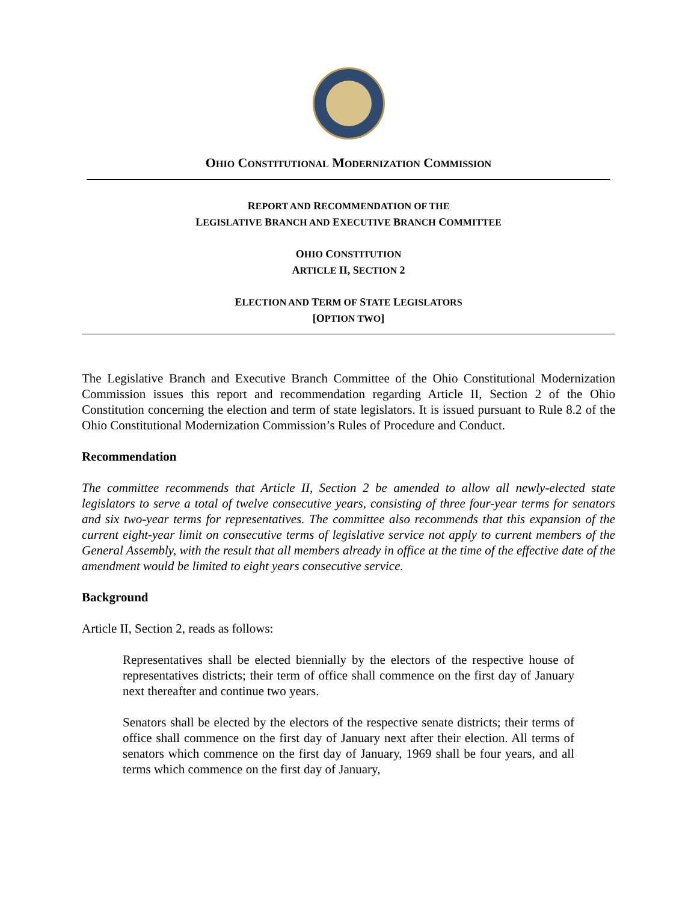OHIO CONSTITUTIONAL MODERNIZATION COMMISSION
REPORT AND RECOMMENDATION OF THE
LEGISLATIVE BRANCH AND EXECUTIVE BRANCH COMMITTEE
OHIO CONSTITUTION
ARTICLE II, SECTION 2
ELECTION AND TERM OF STATE LEGISLATORS
[OPTION TWO]
The Legislative Branch and Executive Branch Committee of the Ohio Constitutional Modernization Commission issues this report and recommendation regarding Article II, Section 2 of the Ohio Constitution concerning the election and term of state legislators. It is issued pursuant to Rule 8.2 of the Ohio Constitutional Modernization Commission’s Rules of Procedure and Conduct.
Recommendation
The committee recommends that Article II, Section 2 be amended to allow all newly-elected state legislators to serve a total of twelve consecutive years, consisting of three four-year terms for senators and six two-year terms for representatives. The committee also recommends that this expansion of the current eight-year limit on consecutive terms of legislative service not apply to current members of the General Assembly, with the result that all members already in office at the time of the effective date of the amendment would be limited to eight years consecutive service.
Background
Article II, Section 2, reads as follows:
Representatives shall be elected biennially by the electors of the respective house of representatives districts; their term of office shall commence on the first day of January next thereafter and continue two years.
Senators shall be elected by the electors of the respective senate districts; their terms of office shall commence on the first day of January next after their election. All terms of senators which commence on the first day of January, 1969 shall be four years, and all terms which commence on the first day of January,